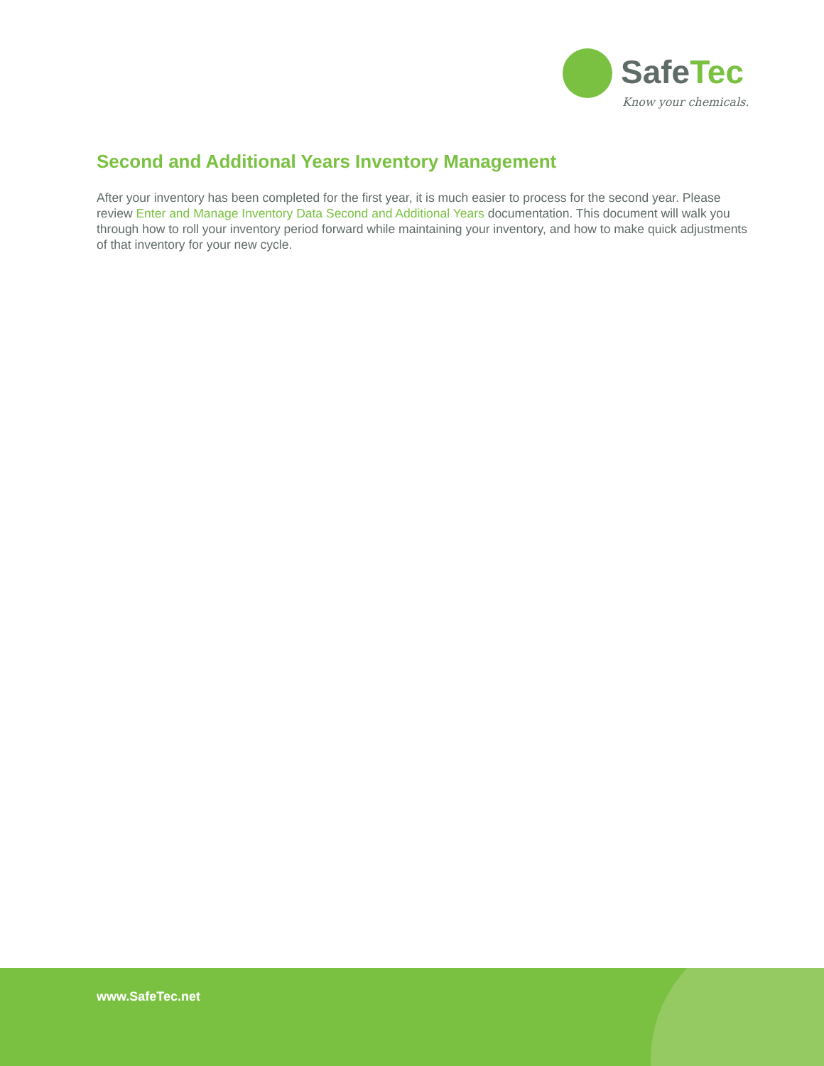SafeTec
Know your chemicals.
Second and Additional Years Inventory Management
After your inventory has been completed for the first year, it is much easier to process for the second year. Please review Enter and Manage Inventory Data Second and Additional Years documentation. This document will walk you through how to roll your inventory period forward while maintaining your inventory, and how to make quick adjustments of that inventory for your new cycle.
www.SafeTec.net